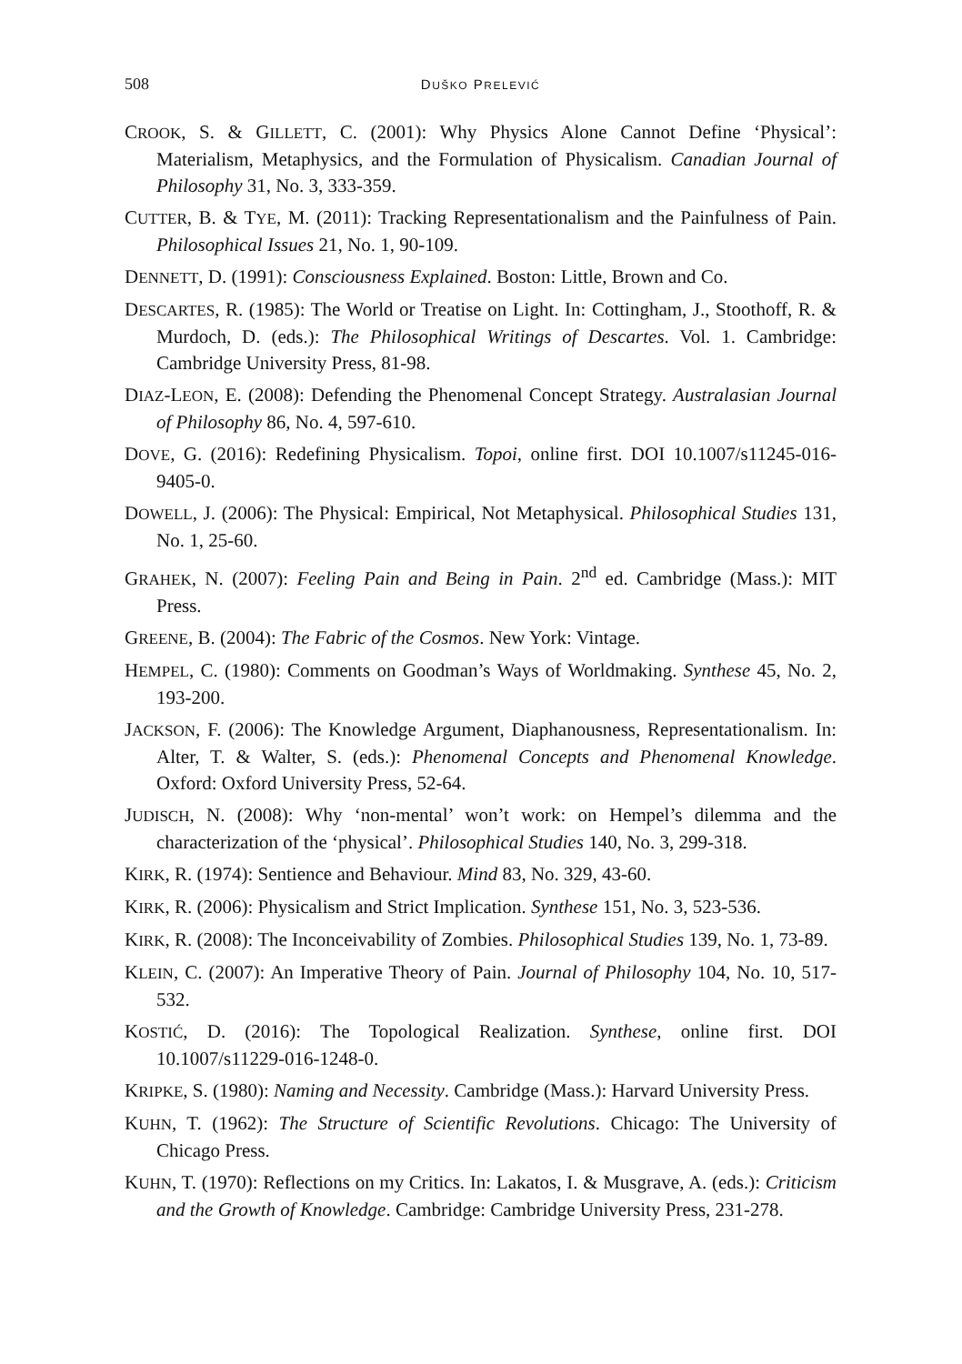508 DUŠKO PRELEVIĆ
CROOK, S. & GILLETT, C. (2001): Why Physics Alone Cannot Define ‘Physical’: Materialism, Metaphysics, and the Formulation of Physicalism. Canadian Journal of Philosophy 31, No. 3, 333-359.
CUTTER, B. & TYE, M. (2011): Tracking Representationalism and the Painfulness of Pain. Philosophical Issues 21, No. 1, 90-109.
DENNETT, D. (1991): Consciousness Explained. Boston: Little, Brown and Co.
DESCARTES, R. (1985): The World or Treatise on Light. In: Cottingham, J., Stoothoff, R. & Murdoch, D. (eds.): The Philosophical Writings of Descartes. Vol. 1. Cambridge: Cambridge University Press, 81-98.
DIAZ-LEON, E. (2008): Defending the Phenomenal Concept Strategy. Australasian Journal of Philosophy 86, No. 4, 597-610.
DOVE, G. (2016): Redefining Physicalism. Topoi, online first. DOI 10.1007/s11245-016-9405-0.
DOWELL, J. (2006): The Physical: Empirical, Not Metaphysical. Philosophical Studies 131, No. 1, 25-60.
GRAHEK, N. (2007): Feeling Pain and Being in Pain. 2<sup>nd</sup> ed. Cambridge (Mass.): MIT Press.
GREENE, B. (2004): The Fabric of the Cosmos. New York: Vintage.
HEMPEL, C. (1980): Comments on Goodman’s Ways of Worldmaking. Synthese 45, No. 2, 193-200.
JACKSON, F. (2006): The Knowledge Argument, Diaphanousness, Representationalism. In: Alter, T. & Walter, S. (eds.): Phenomenal Concepts and Phenomenal Knowledge. Oxford: Oxford University Press, 52-64.
JUDISCH, N. (2008): Why ‘non-mental’ won’t work: on Hempel’s dilemma and the characterization of the ‘physical’. Philosophical Studies 140, No. 3, 299-318.
KIRK, R. (1974): Sentience and Behaviour. Mind 83, No. 329, 43-60.
KIRK, R. (2006): Physicalism and Strict Implication. Synthese 151, No. 3, 523-536.
KIRK, R. (2008): The Inconceivability of Zombies. Philosophical Studies 139, No. 1, 73-89.
KLEIN, C. (2007): An Imperative Theory of Pain. Journal of Philosophy 104, No. 10, 517-532.
KOSTIĆ, D. (2016): The Topological Realization. Synthese, online first. DOI 10.1007/s11229-016-1248-0.
KRIPKE, S. (1980): Naming and Necessity. Cambridge (Mass.): Harvard University Press.
KUHN, T. (1962): The Structure of Scientific Revolutions. Chicago: The University of Chicago Press.
KUHN, T. (1970): Reflections on my Critics. In: Lakatos, I. & Musgrave, A. (eds.): Criticism and the Growth of Knowledge. Cambridge: Cambridge University Press, 231-278.